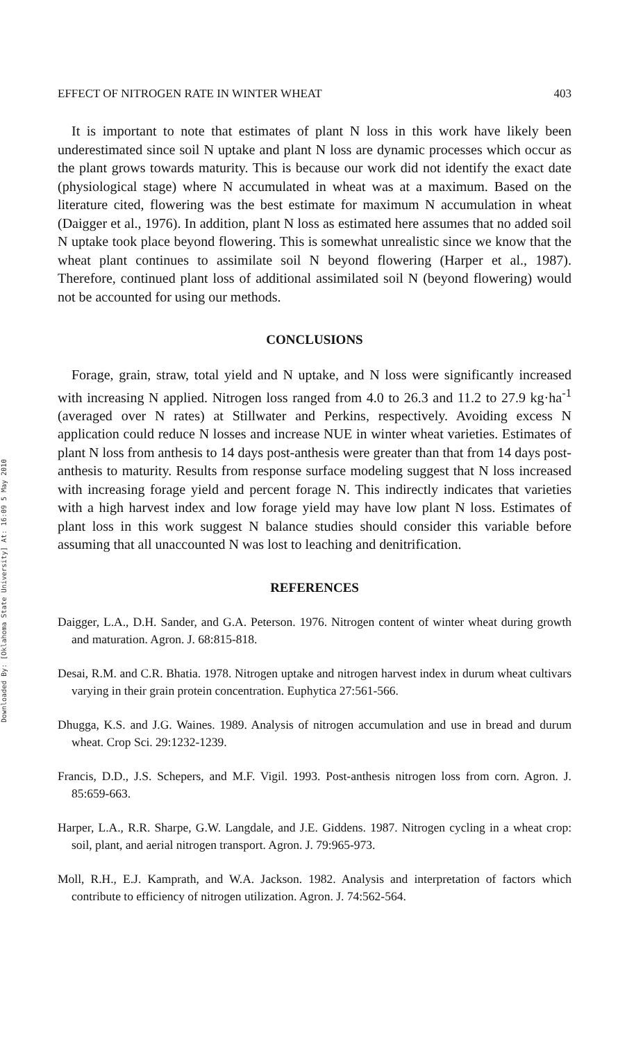Downloaded By: [Oklahoma State University] At: 16:09 5 May 2010
EFFECT OF NITROGEN RATE IN WINTER WHEAT 403
It is important to note that estimates of plant N loss in this work have likely been underestimated since soil N uptake and plant N loss are dynamic processes which occur as the plant grows towards maturity. This is because our work did not identify the exact date (physiological stage) where N accumulated in wheat was at a maximum. Based on the literature cited, flowering was the best estimate for maximum N accumulation in wheat (Daigger et al., 1976). In addition, plant N loss as estimated here assumes that no added soil N uptake took place beyond flowering. This is somewhat unrealistic since we know that the wheat plant continues to assimilate soil N beyond flowering (Harper et al., 1987). Therefore, continued plant loss of additional assimilated soil N (beyond flowering) would not be accounted for using our methods.
CONCLUSIONS
Forage, grain, straw, total yield and N uptake, and N loss were significantly increased with increasing N applied. Nitrogen loss ranged from 4.0 to 26.3 and 11.2 to 27.9 kg·ha<sup>-1</sup> (averaged over N rates) at Stillwater and Perkins, respectively. Avoiding excess N application could reduce N losses and increase NUE in winter wheat varieties. Estimates of plant N loss from anthesis to 14 days post-anthesis were greater than that from 14 days post-anthesis to maturity. Results from response surface modeling suggest that N loss increased with increasing forage yield and percent forage N. This indirectly indicates that varieties with a high harvest index and low forage yield may have low plant N loss. Estimates of plant loss in this work suggest N balance studies should consider this variable before assuming that all unaccounted N was lost to leaching and denitrification.
REFERENCES
Daigger, L.A., D.H. Sander, and G.A. Peterson. 1976. Nitrogen content of winter wheat during growth and maturation. Agron. J. 68:815-818.
Desai, R.M. and C.R. Bhatia. 1978. Nitrogen uptake and nitrogen harvest index in durum wheat cultivars varying in their grain protein concentration. Euphytica 27:561-566.
Dhugga, K.S. and J.G. Waines. 1989. Analysis of nitrogen accumulation and use in bread and durum wheat. Crop Sci. 29:1232-1239.
Francis, D.D., J.S. Schepers, and M.F. Vigil. 1993. Post-anthesis nitrogen loss from corn. Agron. J. 85:659-663.
Harper, L.A., R.R. Sharpe, G.W. Langdale, and J.E. Giddens. 1987. Nitrogen cycling in a wheat crop: soil, plant, and aerial nitrogen transport. Agron. J. 79:965-973.
Moll, R.H., E.J. Kamprath, and W.A. Jackson. 1982. Analysis and interpretation of factors which contribute to efficiency of nitrogen utilization. Agron. J. 74:562-564.